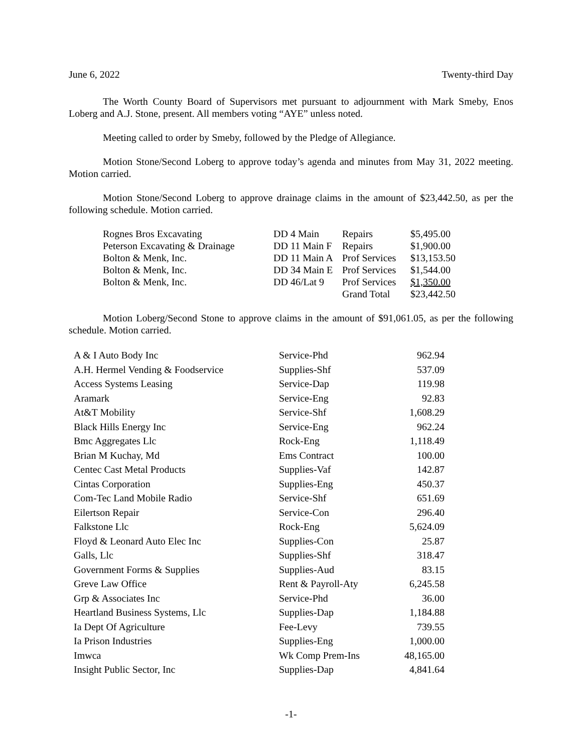June 6, 2022 Twenty-third Day
The Worth County Board of Supervisors met pursuant to adjournment with Mark Smeby, Enos Loberg and A.J. Stone, present. All members voting “AYE” unless noted.
Meeting called to order by Smeby, followed by the Pledge of Allegiance.
Motion Stone/Second Loberg to approve today’s agenda and minutes from May 31, 2022 meeting. Motion carried.
Motion Stone/Second Loberg to approve drainage claims in the amount of $23,442.50, as per the following schedule. Motion carried.
| Rognes Bros Excavating | DD 4 Main | Repairs | $5,495.00 |
| Peterson Excavating & Drainage | DD 11 Main F | Repairs | $1,900.00 |
| Bolton & Menk, Inc. | DD 11 Main A | Prof Services | $13,153.50 |
| Bolton & Menk, Inc. | DD 34 Main E | Prof Services | $1,544.00 |
| Bolton & Menk, Inc. | DD 46/Lat 9 | Prof Services | $1,350.00 |
| | | Grand Total | $23,442.50 |
Motion Loberg/Second Stone to approve claims in the amount of $91,061.05, as per the following schedule. Motion carried.
| A & I Auto Body Inc | Service-Phd | 962.94 |
| A.H. Hermel Vending & Foodservice | Supplies-Shf | 537.09 |
| Access Systems Leasing | Service-Dap | 119.98 |
| Aramark | Service-Eng | 92.83 |
| At&T Mobility | Service-Shf | 1,608.29 |
| Black Hills Energy Inc | Service-Eng | 962.24 |
| Bmc Aggregates Llc | Rock-Eng | 1,118.49 |
| Brian M Kuchay, Md | Ems Contract | 100.00 |
| Centec Cast Metal Products | Supplies-Vaf | 142.87 |
| Cintas Corporation | Supplies-Eng | 450.37 |
| Com-Tec Land Mobile Radio | Service-Shf | 651.69 |
| Eilertson Repair | Service-Con | 296.40 |
| Falkstone Llc | Rock-Eng | 5,624.09 |
| Floyd & Leonard Auto Elec Inc | Supplies-Con | 25.87 |
| Galls, Llc | Supplies-Shf | 318.47 |
| Government Forms & Supplies | Supplies-Aud | 83.15 |
| Greve Law Office | Rent & Payroll-Aty | 6,245.58 |
| Grp & Associates Inc | Service-Phd | 36.00 |
| Heartland Business Systems, Llc | Supplies-Dap | 1,184.88 |
| Ia Dept Of Agriculture | Fee-Levy | 739.55 |
| Ia Prison Industries | Supplies-Eng | 1,000.00 |
| Imwca | Wk Comp Prem-Ins | 48,165.00 |
| Insight Public Sector, Inc | Supplies-Dap | 4,841.64 |
-1-